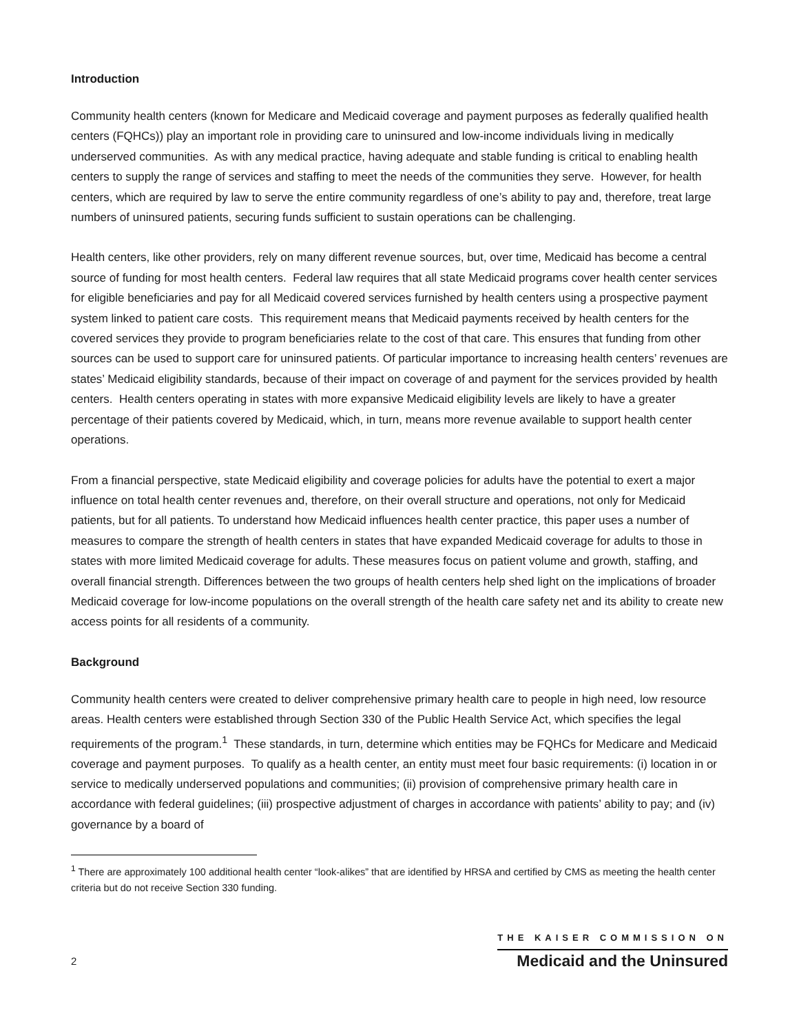Introduction
Community health centers (known for Medicare and Medicaid coverage and payment purposes as federally qualified health centers (FQHCs)) play an important role in providing care to uninsured and low-income individuals living in medically underserved communities. As with any medical practice, having adequate and stable funding is critical to enabling health centers to supply the range of services and staffing to meet the needs of the communities they serve. However, for health centers, which are required by law to serve the entire community regardless of one’s ability to pay and, therefore, treat large numbers of uninsured patients, securing funds sufficient to sustain operations can be challenging.
Health centers, like other providers, rely on many different revenue sources, but, over time, Medicaid has become a central source of funding for most health centers. Federal law requires that all state Medicaid programs cover health center services for eligible beneficiaries and pay for all Medicaid covered services furnished by health centers using a prospective payment system linked to patient care costs. This requirement means that Medicaid payments received by health centers for the covered services they provide to program beneficiaries relate to the cost of that care. This ensures that funding from other sources can be used to support care for uninsured patients. Of particular importance to increasing health centers’ revenues are states’ Medicaid eligibility standards, because of their impact on coverage of and payment for the services provided by health centers. Health centers operating in states with more expansive Medicaid eligibility levels are likely to have a greater percentage of their patients covered by Medicaid, which, in turn, means more revenue available to support health center operations.
From a financial perspective, state Medicaid eligibility and coverage policies for adults have the potential to exert a major influence on total health center revenues and, therefore, on their overall structure and operations, not only for Medicaid patients, but for all patients. To understand how Medicaid influences health center practice, this paper uses a number of measures to compare the strength of health centers in states that have expanded Medicaid coverage for adults to those in states with more limited Medicaid coverage for adults. These measures focus on patient volume and growth, staffing, and overall financial strength. Differences between the two groups of health centers help shed light on the implications of broader Medicaid coverage for low-income populations on the overall strength of the health care safety net and its ability to create new access points for all residents of a community.
Background
Community health centers were created to deliver comprehensive primary health care to people in high need, low resource areas. Health centers were established through Section 330 of the Public Health Service Act, which specifies the legal requirements of the program.<sup>1</sup> These standards, in turn, determine which entities may be FQHCs for Medicare and Medicaid coverage and payment purposes. To qualify as a health center, an entity must meet four basic requirements: (i) location in or service to medically underserved populations and communities; (ii) provision of comprehensive primary health care in accordance with federal guidelines; (iii) prospective adjustment of charges in accordance with patients’ ability to pay; and (iv) governance by a board of
<sup>1</sup> There are approximately 100 additional health center “look-alikes” that are identified by HRSA and certified by CMS as meeting the health center criteria but do not receive Section 330 funding.
2
THE KAISER COMMISSION ON
Medicaid and the Uninsured